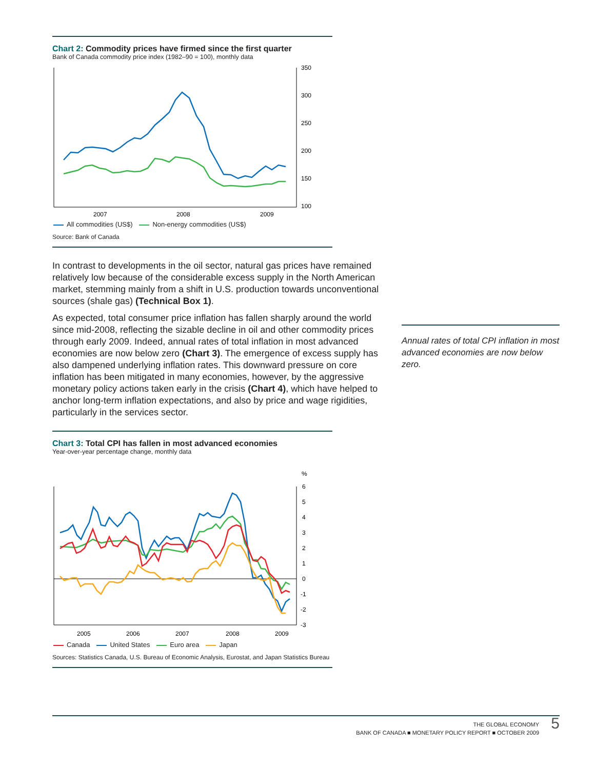Chart 2: Commodity prices have firmed since the first quarter
Bank of Canada commodity price index (1982–90 = 100), monthly data
350
300
250
200
150
100
2007
2008
2009
All commodities (US$) Non-energy commodities (US$)
Source: Bank of Canada
In contrast to developments in the oil sector, natural gas prices have remained relatively low because of the considerable excess supply in the North American market, stemming mainly from a shift in U.S. production towards unconventional sources (shale gas) (Technical Box 1).
As expected, total consumer price inflation has fallen sharply around the world since mid-2008, reflecting the sizable decline in oil and other commodity prices through early 2009. Indeed, annual rates of total inflation in most advanced economies are now below zero (Chart 3). The emergence of excess supply has also dampened underlying inflation rates. This downward pressure on core inflation has been mitigated in many economies, however, by the aggressive monetary policy actions taken early in the crisis (Chart 4), which have helped to anchor long-term inflation expectations, and also by price and wage rigidities, particularly in the services sector.
Chart 3: Total CPI has fallen in most advanced economies
Year-over-year percentage change, monthly data
%
6
5
4
3
2
1
0
-1
-2
-3
2005
2006
2007
2008
2009
Canada United States Euro area Japan
Sources: Statistics Canada, U.S. Bureau of Economic Analysis, Eurostat, and Japan Statistics Bureau
Annual rates of total CPI inflation in most advanced economies are now below zero.
THE GLOBAL ECONOMY
BANK OF CANADA ■ MONETARY POLICY REPORT ■ OCTOBER 2009
5